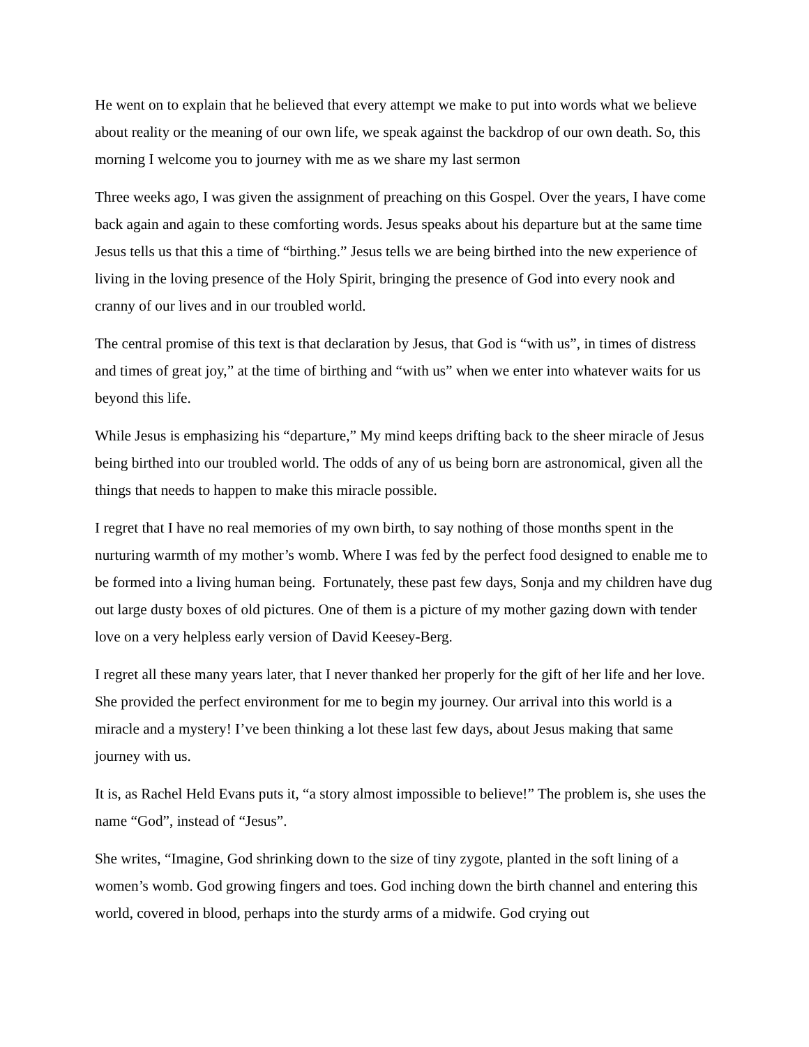He went on to explain that he believed that every attempt we make to put into words what we believe about reality or the meaning of our own life, we speak against the backdrop of our own death. So, this morning I welcome you to journey with me as we share my last sermon
Three weeks ago, I was given the assignment of preaching on this Gospel. Over the years, I have come back again and again to these comforting words. Jesus speaks about his departure but at the same time Jesus tells us that this a time of “birthing.” Jesus tells we are being birthed into the new experience of living in the loving presence of the Holy Spirit, bringing the presence of God into every nook and cranny of our lives and in our troubled world.
The central promise of this text is that declaration by Jesus, that God is “with us”, in times of distress and times of great joy,” at the time of birthing and “with us” when we enter into whatever waits for us beyond this life.
While Jesus is emphasizing his “departure,” My mind keeps drifting back to the sheer miracle of Jesus being birthed into our troubled world. The odds of any of us being born are astronomical, given all the things that needs to happen to make this miracle possible.
I regret that I have no real memories of my own birth, to say nothing of those months spent in the nurturing warmth of my mother’s womb. Where I was fed by the perfect food designed to enable me to be formed into a living human being. Fortunately, these past few days, Sonja and my children have dug out large dusty boxes of old pictures. One of them is a picture of my mother gazing down with tender love on a very helpless early version of David Keesey-Berg.
I regret all these many years later, that I never thanked her properly for the gift of her life and her love. She provided the perfect environment for me to begin my journey. Our arrival into this world is a miracle and a mystery! I’ve been thinking a lot these last few days, about Jesus making that same journey with us.
It is, as Rachel Held Evans puts it, “a story almost impossible to believe!” The problem is, she uses the name “God”, instead of “Jesus”.
She writes, “Imagine, God shrinking down to the size of tiny zygote, planted in the soft lining of a women’s womb. God growing fingers and toes. God inching down the birth channel and entering this world, covered in blood, perhaps into the sturdy arms of a midwife. God crying out